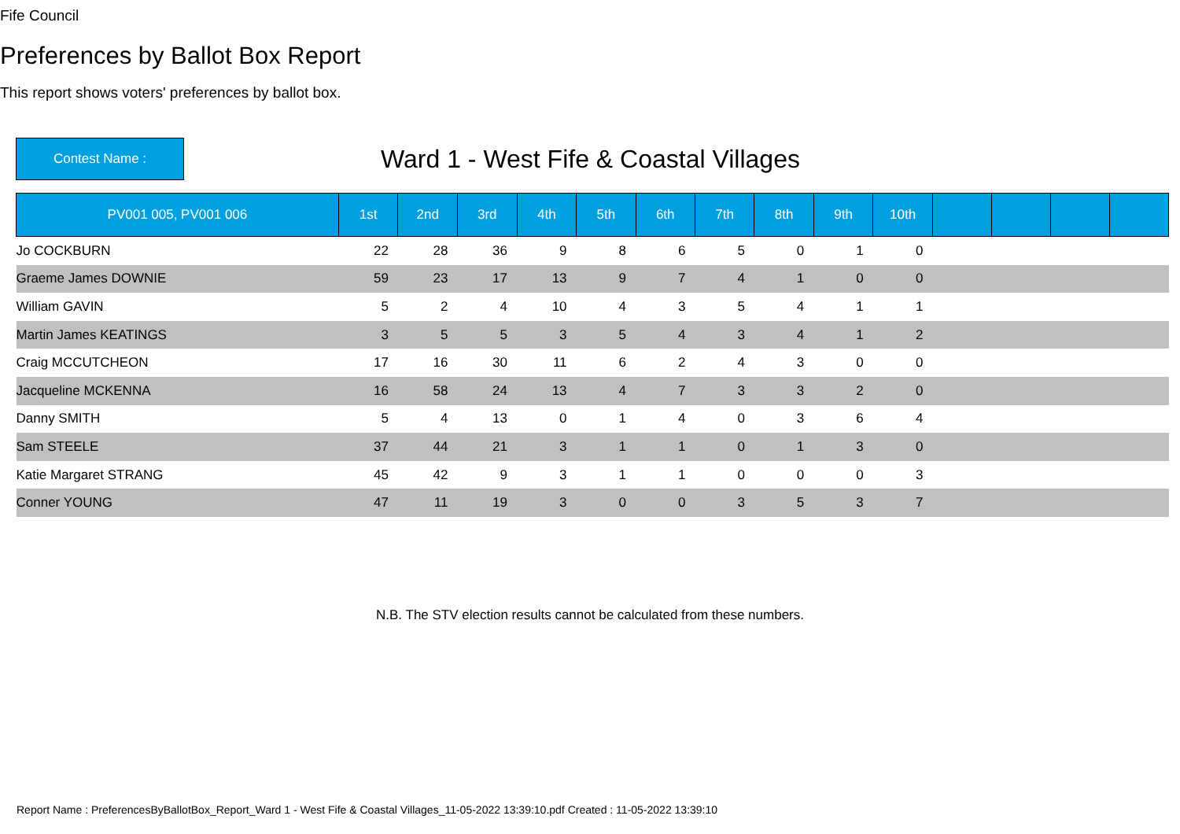Fife Council
Preferences by Ballot Box Report
This report shows voters' preferences by ballot box.
Contest Name :
Ward 1 - West Fife & Coastal Villages
| PV001 005, PV001 006 | 1st | 2nd | 3rd | 4th | 5th | 6th | 7th | 8th | 9th | 10th | | | | |
| --- | --- | --- | --- | --- | --- | --- | --- | --- | --- | --- | --- | --- | --- | --- |
| Jo COCKBURN | 22 | 28 | 36 | 9 | 8 | 6 | 5 | 0 | 1 | 0 | | | | |
| Graeme James DOWNIE | 59 | 23 | 17 | 13 | 9 | 7 | 4 | 1 | 0 | 0 | | | | |
| William GAVIN | 5 | 2 | 4 | 10 | 4 | 3 | 5 | 4 | 1 | 1 | | | | |
| Martin James KEATINGS | 3 | 5 | 5 | 3 | 5 | 4 | 3 | 4 | 1 | 2 | | | | |
| Craig MCCUTCHEON | 17 | 16 | 30 | 11 | 6 | 2 | 4 | 3 | 0 | 0 | | | | |
| Jacqueline MCKENNA | 16 | 58 | 24 | 13 | 4 | 7 | 3 | 3 | 2 | 0 | | | | |
| Danny SMITH | 5 | 4 | 13 | 0 | 1 | 4 | 0 | 3 | 6 | 4 | | | | |
| Sam STEELE | 37 | 44 | 21 | 3 | 1 | 1 | 0 | 1 | 3 | 0 | | | | |
| Katie Margaret STRANG | 45 | 42 | 9 | 3 | 1 | 1 | 0 | 0 | 0 | 3 | | | | |
| Conner YOUNG | 47 | 11 | 19 | 3 | 0 | 0 | 3 | 5 | 3 | 7 | | | | |
N.B. The STV election results cannot be calculated from these numbers.
Report Name : PreferencesByBallotBox_Report_Ward 1 - West Fife & Coastal Villages_11-05-2022 13:39:10.pdf Created : 11-05-2022 13:39:10